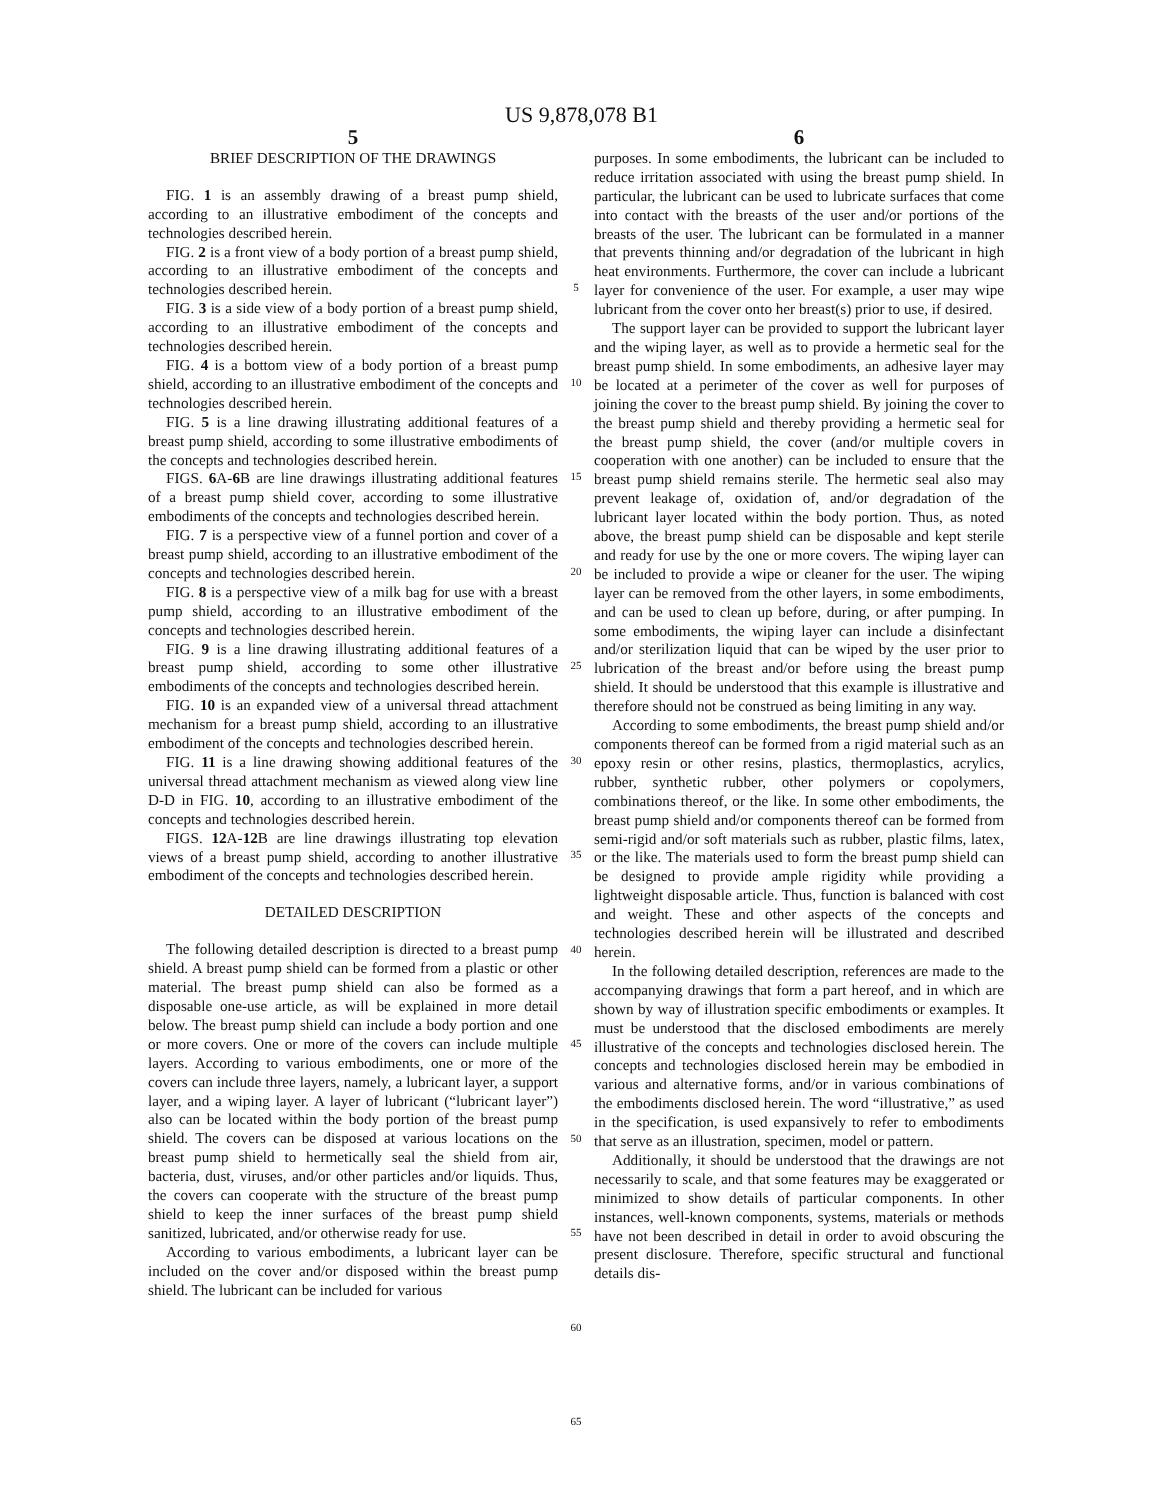US 9,878,078 B1
5
BRIEF DESCRIPTION OF THE DRAWINGS
FIG. 1 is an assembly drawing of a breast pump shield, according to an illustrative embodiment of the concepts and technologies described herein.
FIG. 2 is a front view of a body portion of a breast pump shield, according to an illustrative embodiment of the concepts and technologies described herein.
FIG. 3 is a side view of a body portion of a breast pump shield, according to an illustrative embodiment of the concepts and technologies described herein.
FIG. 4 is a bottom view of a body portion of a breast pump shield, according to an illustrative embodiment of the concepts and technologies described herein.
FIG. 5 is a line drawing illustrating additional features of a breast pump shield, according to some illustrative embodiments of the concepts and technologies described herein.
FIGS. 6 A-6 B are line drawings illustrating additional features of a breast pump shield cover, according to some illustrative embodiments of the concepts and technologies described herein.
FIG. 7 is a perspective view of a funnel portion and cover of a breast pump shield, according to an illustrative embodiment of the concepts and technologies described herein.
FIG. 8 is a perspective view of a milk bag for use with a breast pump shield, according to an illustrative embodiment of the concepts and technologies described herein.
FIG. 9 is a line drawing illustrating additional features of a breast pump shield, according to some other illustrative embodiments of the concepts and technologies described herein.
FIG. 10 is an expanded view of a universal thread attachment mechanism for a breast pump shield, according to an illustrative embodiment of the concepts and technologies described herein.
FIG. 11 is a line drawing showing additional features of the universal thread attachment mechanism as viewed along view line D-D in FIG. 10, according to an illustrative embodiment of the concepts and technologies described herein.
FIGS. 12 A-12 B are line drawings illustrating top elevation views of a breast pump shield, according to another illustrative embodiment of the concepts and technologies described herein.
DETAILED DESCRIPTION
The following detailed description is directed to a breast pump shield. A breast pump shield can be formed from a plastic or other material. The breast pump shield can also be formed as a disposable one-use article, as will be explained in more detail below. The breast pump shield can include a body portion and one or more covers. One or more of the covers can include multiple layers. According to various embodiments, one or more of the covers can include three layers, namely, a lubricant layer, a support layer, and a wiping layer. A layer of lubricant (“lubricant layer”) also can be located within the body portion of the breast pump shield. The covers can be disposed at various locations on the breast pump shield to hermetically seal the shield from air, bacteria, dust, viruses, and/or other particles and/or liquids. Thus, the covers can cooperate with the structure of the breast pump shield to keep the inner surfaces of the breast pump shield sanitized, lubricated, and/or otherwise ready for use.
According to various embodiments, a lubricant layer can be included on the cover and/or disposed within the breast pump shield. The lubricant can be included for various
5
10
15
20
25
30
35
40
45
50
55
60
65
6
purposes. In some embodiments, the lubricant can be included to reduce irritation associated with using the breast pump shield. In particular, the lubricant can be used to lubricate surfaces that come into contact with the breasts of the user and/or portions of the breasts of the user. The lubricant can be formulated in a manner that prevents thinning and/or degradation of the lubricant in high heat environments. Furthermore, the cover can include a lubricant layer for convenience of the user. For example, a user may wipe lubricant from the cover onto her breast(s) prior to use, if desired.
The support layer can be provided to support the lubricant layer and the wiping layer, as well as to provide a hermetic seal for the breast pump shield. In some embodiments, an adhesive layer may be located at a perimeter of the cover as well for purposes of joining the cover to the breast pump shield. By joining the cover to the breast pump shield and thereby providing a hermetic seal for the breast pump shield, the cover (and/or multiple covers in cooperation with one another) can be included to ensure that the breast pump shield remains sterile. The hermetic seal also may prevent leakage of, oxidation of, and/or degradation of the lubricant layer located within the body portion. Thus, as noted above, the breast pump shield can be disposable and kept sterile and ready for use by the one or more covers. The wiping layer can be included to provide a wipe or cleaner for the user. The wiping layer can be removed from the other layers, in some embodiments, and can be used to clean up before, during, or after pumping. In some embodiments, the wiping layer can include a disinfectant and/or sterilization liquid that can be wiped by the user prior to lubrication of the breast and/or before using the breast pump shield. It should be understood that this example is illustrative and therefore should not be construed as being limiting in any way.
According to some embodiments, the breast pump shield and/or components thereof can be formed from a rigid material such as an epoxy resin or other resins, plastics, thermoplastics, acrylics, rubber, synthetic rubber, other polymers or copolymers, combinations thereof, or the like. In some other embodiments, the breast pump shield and/or components thereof can be formed from semi-rigid and/or soft materials such as rubber, plastic films, latex, or the like. The materials used to form the breast pump shield can be designed to provide ample rigidity while providing a lightweight disposable article. Thus, function is balanced with cost and weight. These and other aspects of the concepts and technologies described herein will be illustrated and described herein.
In the following detailed description, references are made to the accompanying drawings that form a part hereof, and in which are shown by way of illustration specific embodiments or examples. It must be understood that the disclosed embodiments are merely illustrative of the concepts and technologies disclosed herein. The concepts and technologies disclosed herein may be embodied in various and alternative forms, and/or in various combinations of the embodiments disclosed herein. The word “illustrative,” as used in the specification, is used expansively to refer to embodiments that serve as an illustration, specimen, model or pattern.
Additionally, it should be understood that the drawings are not necessarily to scale, and that some features may be exaggerated or minimized to show details of particular components. In other instances, well-known components, systems, materials or methods have not been described in detail in order to avoid obscuring the present disclosure. Therefore, specific structural and functional details dis-